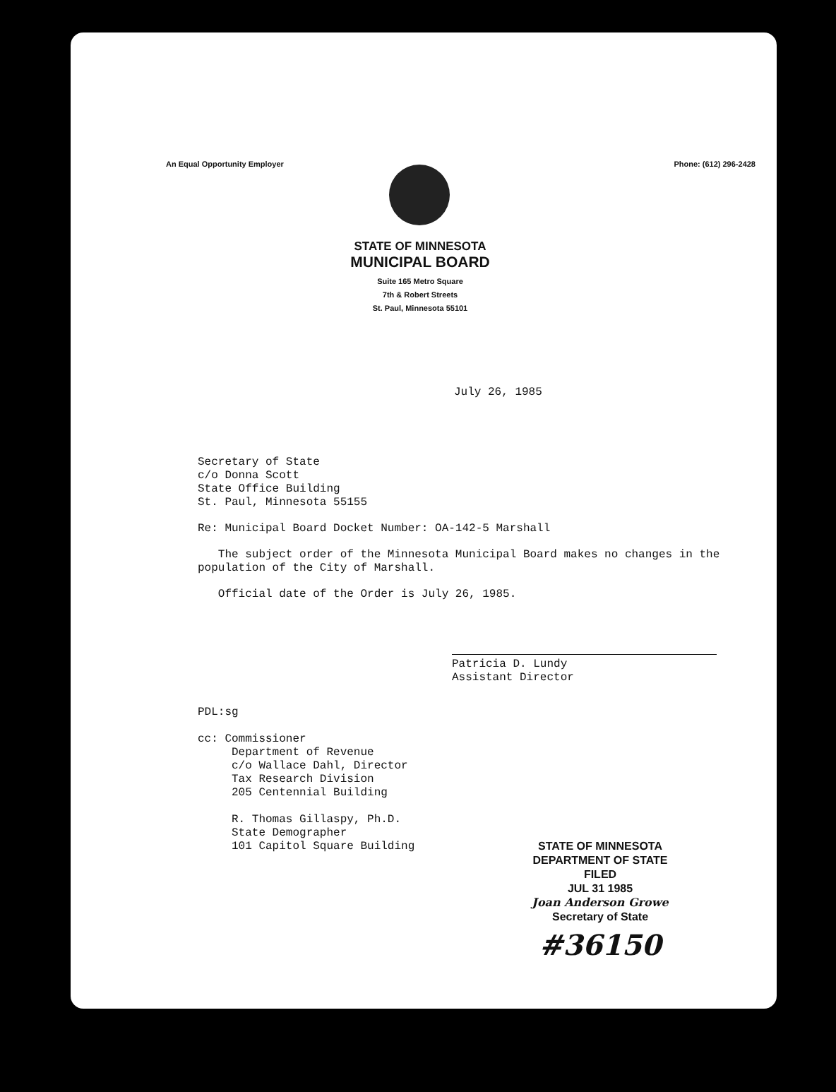An Equal Opportunity Employer Phone: (612) 296-2428
STATE OF MINNESOTA
MUNICIPAL BOARD
Suite 165 Metro Square
7th & Robert Streets
St. Paul, Minnesota 55101
July 26, 1985
Secretary of State
c/o Donna Scott
State Office Building
St. Paul, Minnesota 55155
Re: Municipal Board Docket Number: OA-142-5 Marshall
The subject order of the Minnesota Municipal Board makes no changes in the population of the City of Marshall.
Official date of the Order is July 26, 1985.
Patricia D. Lundy
Assistant Director
PDL:sg
cc: Commissioner
Department of Revenue
c/o Wallace Dahl, Director
Tax Research Division
205 Centennial Building
R. Thomas Gillaspy, Ph.D.
State Demographer
101 Capitol Square Building
STATE OF MINNESOTA
DEPARTMENT OF STATE
FILED
JUL 31 1985
Joan Anderson Growe
Secretary of State
#36150